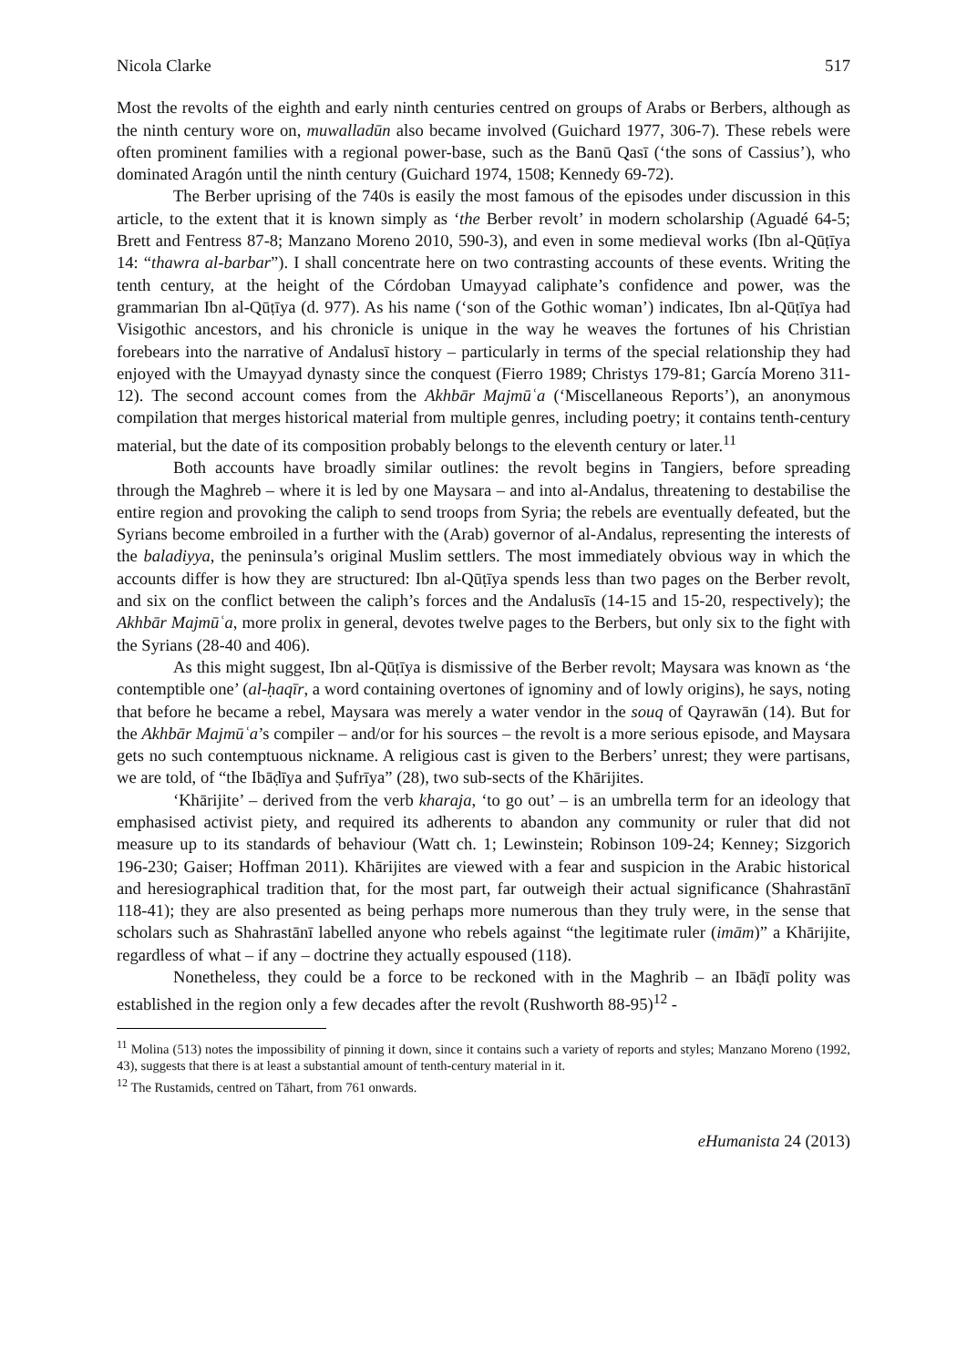Nicola Clarke 517
Most the revolts of the eighth and early ninth centuries centred on groups of Arabs or Berbers, although as the ninth century wore on, muwalladūn also became involved (Guichard 1977, 306-7). These rebels were often prominent families with a regional power-base, such as the Banū Qasī (‘the sons of Cassius’), who dominated Aragón until the ninth century (Guichard 1974, 1508; Kennedy 69-72).
The Berber uprising of the 740s is easily the most famous of the episodes under discussion in this article, to the extent that it is known simply as ‘the Berber revolt’ in modern scholarship (Aguadé 64-5; Brett and Fentress 87-8; Manzano Moreno 2010, 590-3), and even in some medieval works (Ibn al-Qūṭīya 14: “thawra al-barbar”). I shall concentrate here on two contrasting accounts of these events. Writing the tenth century, at the height of the Córdoban Umayyad caliphate’s confidence and power, was the grammarian Ibn al-Qūṭīya (d. 977). As his name (‘son of the Gothic woman’) indicates, Ibn al-Qūṭīya had Visigothic ancestors, and his chronicle is unique in the way he weaves the fortunes of his Christian forebears into the narrative of Andalusī history – particularly in terms of the special relationship they had enjoyed with the Umayyad dynasty since the conquest (Fierro 1989; Christys 179-81; García Moreno 311-12). The second account comes from the Akhbār Majmūʿa (‘Miscellaneous Reports’), an anonymous compilation that merges historical material from multiple genres, including poetry; it contains tenth-century material, but the date of its composition probably belongs to the eleventh century or later.<sup>11</sup>
Both accounts have broadly similar outlines: the revolt begins in Tangiers, before spreading through the Maghreb – where it is led by one Maysara – and into al-Andalus, threatening to destabilise the entire region and provoking the caliph to send troops from Syria; the rebels are eventually defeated, but the Syrians become embroiled in a further with the (Arab) governor of al-Andalus, representing the interests of the baladiyya, the peninsula’s original Muslim settlers. The most immediately obvious way in which the accounts differ is how they are structured: Ibn al-Qūṭīya spends less than two pages on the Berber revolt, and six on the conflict between the caliph’s forces and the Andalusīs (14-15 and 15-20, respectively); the Akhbār Majmūʿa, more prolix in general, devotes twelve pages to the Berbers, but only six to the fight with the Syrians (28-40 and 406).
As this might suggest, Ibn al-Qūṭīya is dismissive of the Berber revolt; Maysara was known as ‘the contemptible one’ (al-ḥaqīr, a word containing overtones of ignominy and of lowly origins), he says, noting that before he became a rebel, Maysara was merely a water vendor in the souq of Qayrawān (14). But for the Akhbār Majmūʿa’s compiler – and/or for his sources – the revolt is a more serious episode, and Maysara gets no such contemptuous nickname. A religious cast is given to the Berbers’ unrest; they were partisans, we are told, of “the Ibāḍīya and Ṣufrīya” (28), two sub-sects of the Khārijites.
‘Khārijite’ – derived from the verb kharaja, ‘to go out’ – is an umbrella term for an ideology that emphasised activist piety, and required its adherents to abandon any community or ruler that did not measure up to its standards of behaviour (Watt ch. 1; Lewinstein; Robinson 109-24; Kenney; Sizgorich 196-230; Gaiser; Hoffman 2011). Khārijites are viewed with a fear and suspicion in the Arabic historical and heresiographical tradition that, for the most part, far outweigh their actual significance (Shahrastānī 118-41); they are also presented as being perhaps more numerous than they truly were, in the sense that scholars such as Shahrastānī labelled anyone who rebels against “the legitimate ruler (imām)” a Khārijite, regardless of what – if any – doctrine they actually espoused (118).
Nonetheless, they could be a force to be reckoned with in the Maghrib – an Ibāḍī polity was established in the region only a few decades after the revolt (Rushworth 88-95)<sup>12</sup> -
<sup>11</sup> Molina (513) notes the impossibility of pinning it down, since it contains such a variety of reports and styles; Manzano Moreno (1992, 43), suggests that there is at least a substantial amount of tenth-century material in it.
<sup>12</sup> The Rustamids, centred on Tāhart, from 761 onwards.
eHumanista 24 (2013)